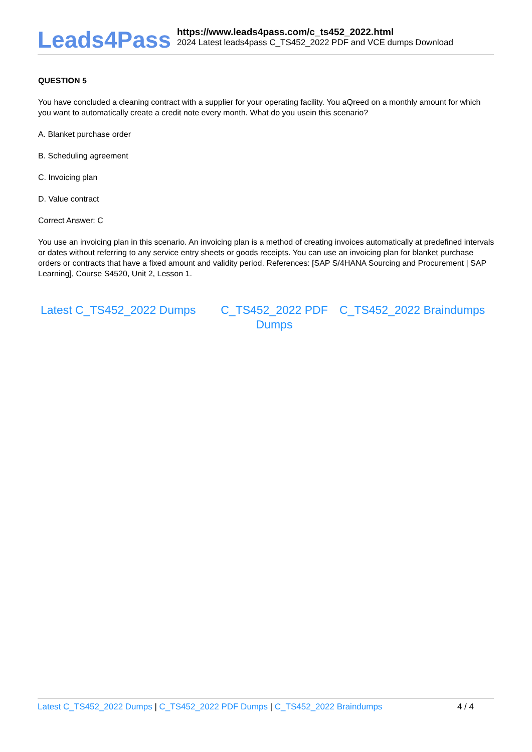Leads4Pass
https://www.leads4pass.com/c_ts452_2022.html
2024 Latest leads4pass C_TS452_2022 PDF and VCE dumps Download
QUESTION 5
You have concluded a cleaning contract with a supplier for your operating facility. You aQreed on a monthly amount for which you want to automatically create a credit note every month. What do you usein this scenario?
A. Blanket purchase order
B. Scheduling agreement
C. Invoicing plan
D. Value contract
Correct Answer: C
You use an invoicing plan in this scenario. An invoicing plan is a method of creating invoices automatically at predefined intervals or dates without referring to any service entry sheets or goods receipts. You can use an invoicing plan for blanket purchase orders or contracts that have a fixed amount and validity period. References: [SAP S/4HANA Sourcing and Procurement | SAP Learning], Course S4520, Unit 2, Lesson 1.
Latest C_TS452_2022 Dumps
C_TS452_2022 PDF Dumps
C_TS452_2022 Braindumps
Latest C_TS452_2022 Dumps | C_TS452_2022 PDF Dumps | C_TS452_2022 Braindumps 4 / 4